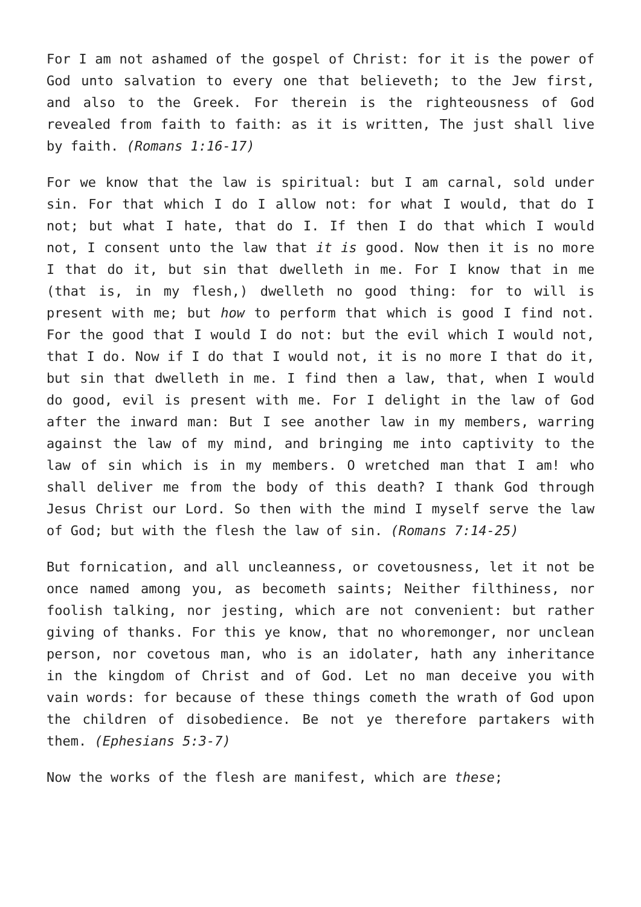For I am not ashamed of the gospel of Christ: for it is the power of God unto salvation to every one that believeth; to the Jew first, and also to the Greek. For therein is the righteousness of God revealed from faith to faith: as it is written, The just shall live by faith. (Romans 1:16-17)
For we know that the law is spiritual: but I am carnal, sold under sin. For that which I do I allow not: for what I would, that do I not; but what I hate, that do I. If then I do that which I would not, I consent unto the law that it is good. Now then it is no more I that do it, but sin that dwelleth in me. For I know that in me (that is, in my flesh,) dwelleth no good thing: for to will is present with me; but how to perform that which is good I find not. For the good that I would I do not: but the evil which I would not, that I do. Now if I do that I would not, it is no more I that do it, but sin that dwelleth in me. I find then a law, that, when I would do good, evil is present with me. For I delight in the law of God after the inward man: But I see another law in my members, warring against the law of my mind, and bringing me into captivity to the law of sin which is in my members. O wretched man that I am! who shall deliver me from the body of this death? I thank God through Jesus Christ our Lord. So then with the mind I myself serve the law of God; but with the flesh the law of sin. (Romans 7:14-25)
But fornication, and all uncleanness, or covetousness, let it not be once named among you, as becometh saints; Neither filthiness, nor foolish talking, nor jesting, which are not convenient: but rather giving of thanks. For this ye know, that no whoremonger, nor unclean person, nor covetous man, who is an idolater, hath any inheritance in the kingdom of Christ and of God. Let no man deceive you with vain words: for because of these things cometh the wrath of God upon the children of disobedience. Be not ye therefore partakers with them. (Ephesians 5:3-7)
Now the works of the flesh are manifest, which are these;